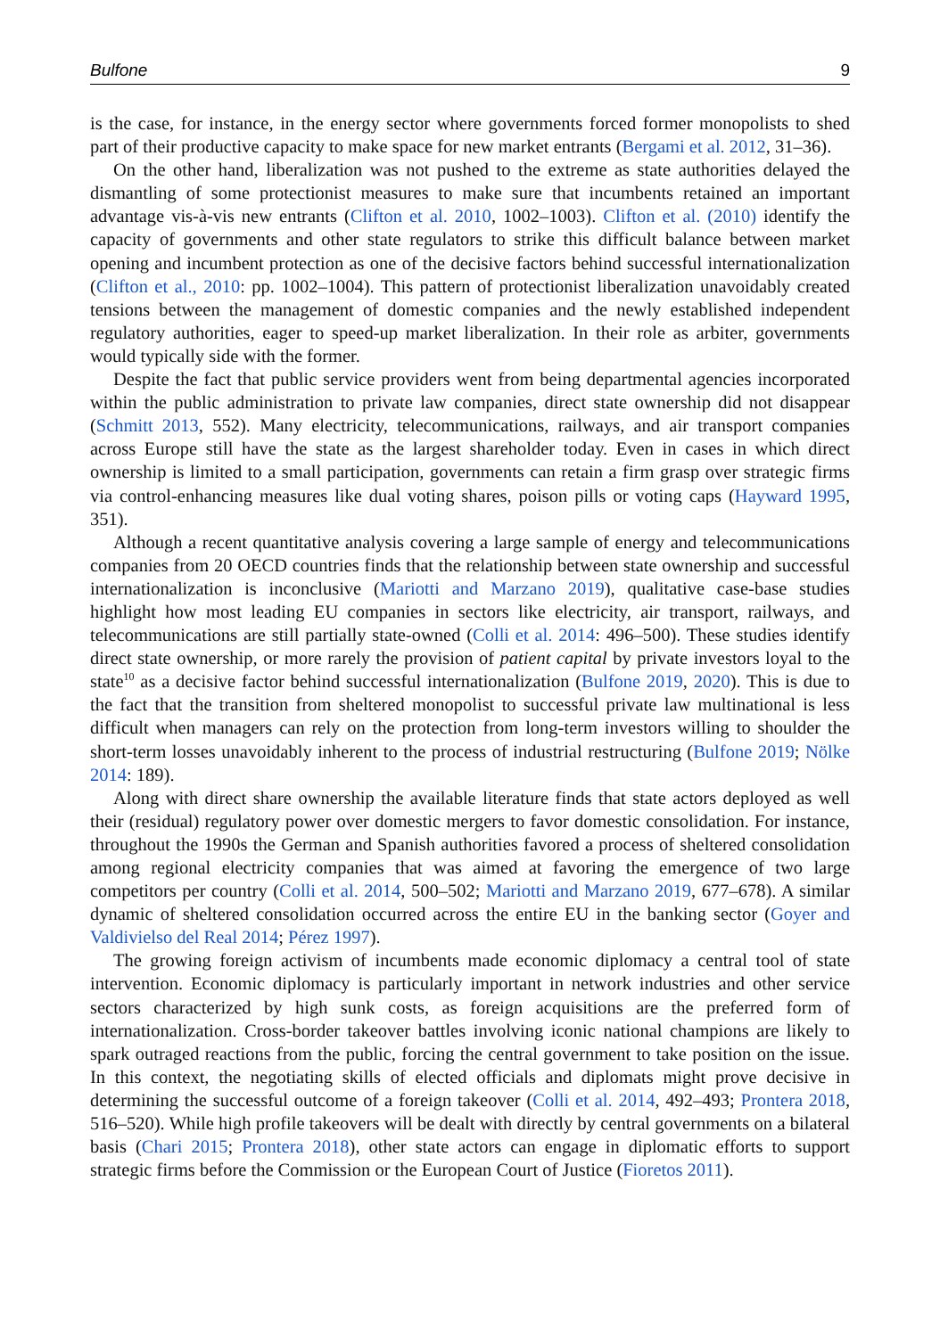Bulfone 9
is the case, for instance, in the energy sector where governments forced former monopolists to shed part of their productive capacity to make space for new market entrants (Bergami et al. 2012, 31–36).
On the other hand, liberalization was not pushed to the extreme as state authorities delayed the dismantling of some protectionist measures to make sure that incumbents retained an important advantage vis-à-vis new entrants (Clifton et al. 2010, 1002–1003). Clifton et al. (2010) identify the capacity of governments and other state regulators to strike this difficult balance between market opening and incumbent protection as one of the decisive factors behind successful internationalization (Clifton et al., 2010: pp. 1002–1004). This pattern of protectionist liberalization unavoidably created tensions between the management of domestic companies and the newly established independent regulatory authorities, eager to speed-up market liberalization. In their role as arbiter, governments would typically side with the former.
Despite the fact that public service providers went from being departmental agencies incorporated within the public administration to private law companies, direct state ownership did not disappear (Schmitt 2013, 552). Many electricity, telecommunications, railways, and air transport companies across Europe still have the state as the largest shareholder today. Even in cases in which direct ownership is limited to a small participation, governments can retain a firm grasp over strategic firms via control-enhancing measures like dual voting shares, poison pills or voting caps (Hayward 1995, 351).
Although a recent quantitative analysis covering a large sample of energy and telecommunications companies from 20 OECD countries finds that the relationship between state ownership and successful internationalization is inconclusive (Mariotti and Marzano 2019), qualitative case-base studies highlight how most leading EU companies in sectors like electricity, air transport, railways, and telecommunications are still partially state-owned (Colli et al. 2014: 496–500). These studies identify direct state ownership, or more rarely the provision of patient capital by private investors loyal to the state<sup>10</sup> as a decisive factor behind successful internationalization (Bulfone 2019, 2020). This is due to the fact that the transition from sheltered monopolist to successful private law multinational is less difficult when managers can rely on the protection from long-term investors willing to shoulder the short-term losses unavoidably inherent to the process of industrial restructuring (Bulfone 2019; Nölke 2014: 189).
Along with direct share ownership the available literature finds that state actors deployed as well their (residual) regulatory power over domestic mergers to favor domestic consolidation. For instance, throughout the 1990s the German and Spanish authorities favored a process of sheltered consolidation among regional electricity companies that was aimed at favoring the emergence of two large competitors per country (Colli et al. 2014, 500–502; Mariotti and Marzano 2019, 677–678). A similar dynamic of sheltered consolidation occurred across the entire EU in the banking sector (Goyer and Valdivielso del Real 2014; Pérez 1997).
The growing foreign activism of incumbents made economic diplomacy a central tool of state intervention. Economic diplomacy is particularly important in network industries and other service sectors characterized by high sunk costs, as foreign acquisitions are the preferred form of internationalization. Cross-border takeover battles involving iconic national champions are likely to spark outraged reactions from the public, forcing the central government to take position on the issue. In this context, the negotiating skills of elected officials and diplomats might prove decisive in determining the successful outcome of a foreign takeover (Colli et al. 2014, 492–493; Prontera 2018, 516–520). While high profile takeovers will be dealt with directly by central governments on a bilateral basis (Chari 2015; Prontera 2018), other state actors can engage in diplomatic efforts to support strategic firms before the Commission or the European Court of Justice (Fioretos 2011).